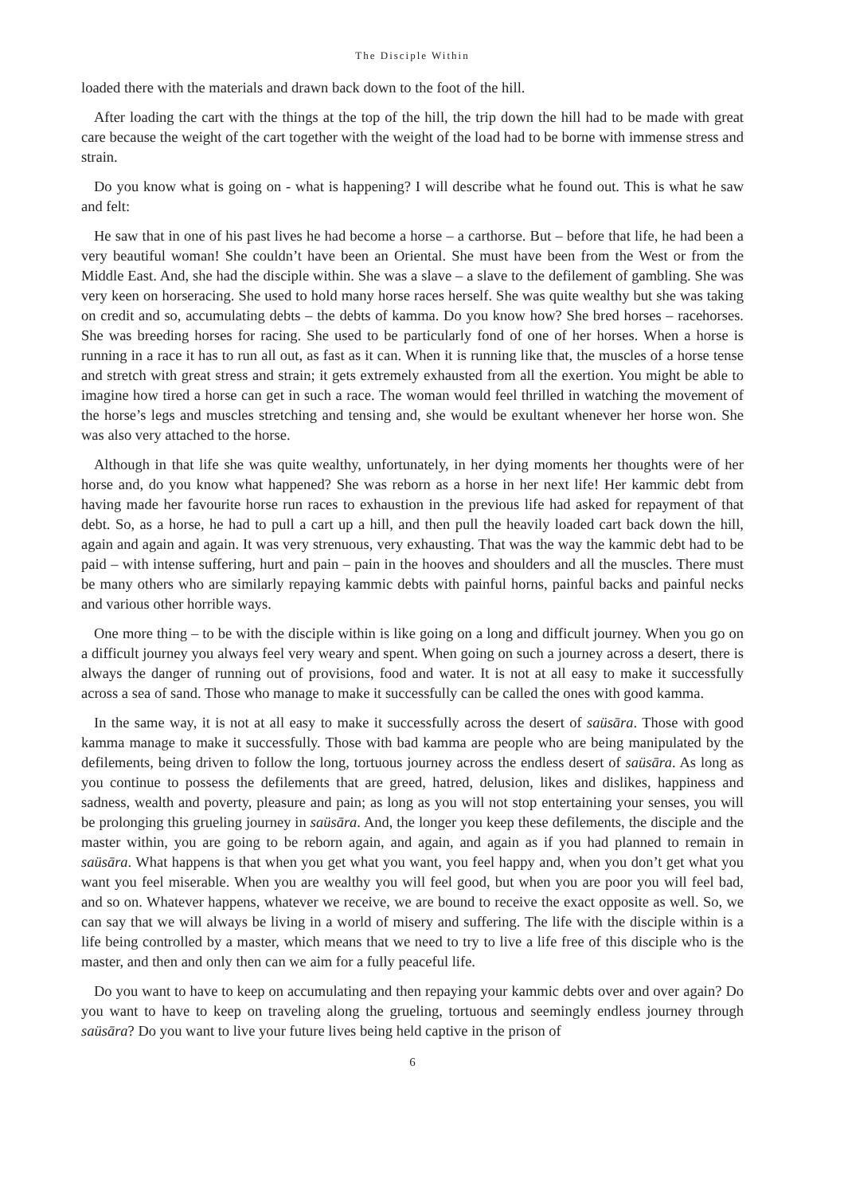The Disciple Within
loaded there with the materials and drawn back down to the foot of the hill.
After loading the cart with the things at the top of the hill, the trip down the hill had to be made with great care because the weight of the cart together with the weight of the load had to be borne with immense stress and strain.
Do you know what is going on - what is happening? I will describe what he found out. This is what he saw and felt:
He saw that in one of his past lives he had become a horse – a carthorse. But – before that life, he had been a very beautiful woman! She couldn’t have been an Oriental. She must have been from the West or from the Middle East. And, she had the disciple within. She was a slave – a slave to the defilement of gambling. She was very keen on horseracing. She used to hold many horse races herself. She was quite wealthy but she was taking on credit and so, accumulating debts – the debts of kamma. Do you know how? She bred horses – racehorses. She was breeding horses for racing. She used to be particularly fond of one of her horses. When a horse is running in a race it has to run all out, as fast as it can. When it is running like that, the muscles of a horse tense and stretch with great stress and strain; it gets extremely exhausted from all the exertion. You might be able to imagine how tired a horse can get in such a race. The woman would feel thrilled in watching the movement of the horse’s legs and muscles stretching and tensing and, she would be exultant whenever her horse won. She was also very attached to the horse.
Although in that life she was quite wealthy, unfortunately, in her dying moments her thoughts were of her horse and, do you know what happened? She was reborn as a horse in her next life! Her kammic debt from having made her favourite horse run races to exhaustion in the previous life had asked for repayment of that debt. So, as a horse, he had to pull a cart up a hill, and then pull the heavily loaded cart back down the hill, again and again and again. It was very strenuous, very exhausting. That was the way the kammic debt had to be paid – with intense suffering, hurt and pain – pain in the hooves and shoulders and all the muscles. There must be many others who are similarly repaying kammic debts with painful horns, painful backs and painful necks and various other horrible ways.
One more thing – to be with the disciple within is like going on a long and difficult journey. When you go on a difficult journey you always feel very weary and spent. When going on such a journey across a desert, there is always the danger of running out of provisions, food and water. It is not at all easy to make it successfully across a sea of sand. Those who manage to make it successfully can be called the ones with good kamma.
In the same way, it is not at all easy to make it successfully across the desert of saüsāra. Those with good kamma manage to make it successfully. Those with bad kamma are people who are being manipulated by the defilements, being driven to follow the long, tortuous journey across the endless desert of saüsāra. As long as you continue to possess the defilements that are greed, hatred, delusion, likes and dislikes, happiness and sadness, wealth and poverty, pleasure and pain; as long as you will not stop entertaining your senses, you will be prolonging this grueling journey in saüsāra. And, the longer you keep these defilements, the disciple and the master within, you are going to be reborn again, and again, and again as if you had planned to remain in saüsāra. What happens is that when you get what you want, you feel happy and, when you don’t get what you want you feel miserable. When you are wealthy you will feel good, but when you are poor you will feel bad, and so on. Whatever happens, whatever we receive, we are bound to receive the exact opposite as well. So, we can say that we will always be living in a world of misery and suffering. The life with the disciple within is a life being controlled by a master, which means that we need to try to live a life free of this disciple who is the master, and then and only then can we aim for a fully peaceful life.
Do you want to have to keep on accumulating and then repaying your kammic debts over and over again? Do you want to have to keep on traveling along the grueling, tortuous and seemingly endless journey through saüsāra? Do you want to live your future lives being held captive in the prison of
6